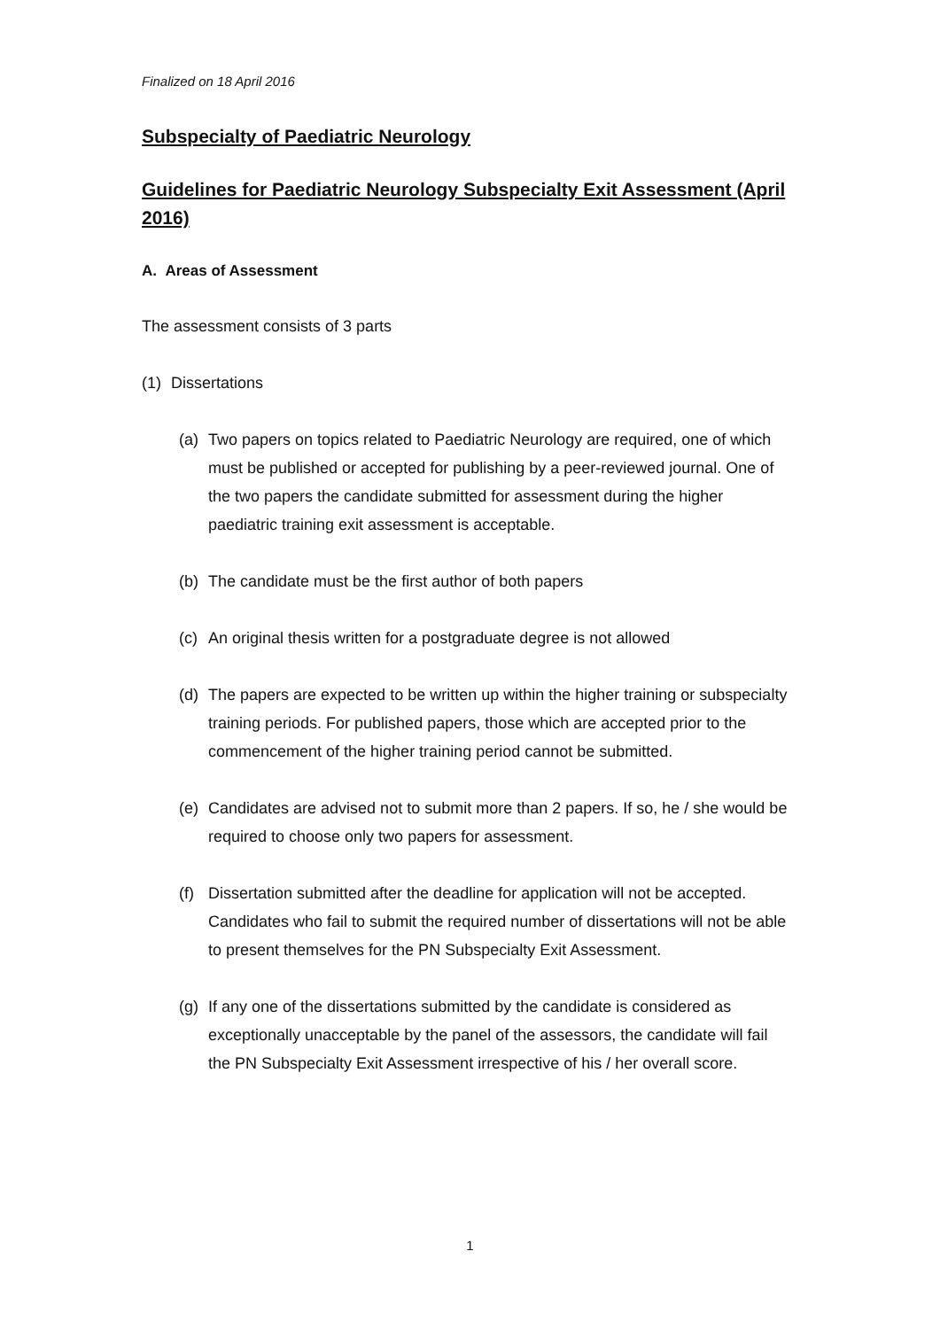Finalized on 18 April 2016
Subspecialty of Paediatric Neurology
Guidelines for Paediatric Neurology Subspecialty Exit Assessment (April 2016)
A. Areas of Assessment
The assessment consists of 3 parts
(1) Dissertations
(a) Two papers on topics related to Paediatric Neurology are required, one of which must be published or accepted for publishing by a peer-reviewed journal. One of the two papers the candidate submitted for assessment during the higher paediatric training exit assessment is acceptable.
(b) The candidate must be the first author of both papers
(c) An original thesis written for a postgraduate degree is not allowed
(d) The papers are expected to be written up within the higher training or subspecialty training periods. For published papers, those which are accepted prior to the commencement of the higher training period cannot be submitted.
(e) Candidates are advised not to submit more than 2 papers. If so, he / she would be required to choose only two papers for assessment.
(f) Dissertation submitted after the deadline for application will not be accepted. Candidates who fail to submit the required number of dissertations will not be able to present themselves for the PN Subspecialty Exit Assessment.
(g) If any one of the dissertations submitted by the candidate is considered as exceptionally unacceptable by the panel of the assessors, the candidate will fail the PN Subspecialty Exit Assessment irrespective of his / her overall score.
1